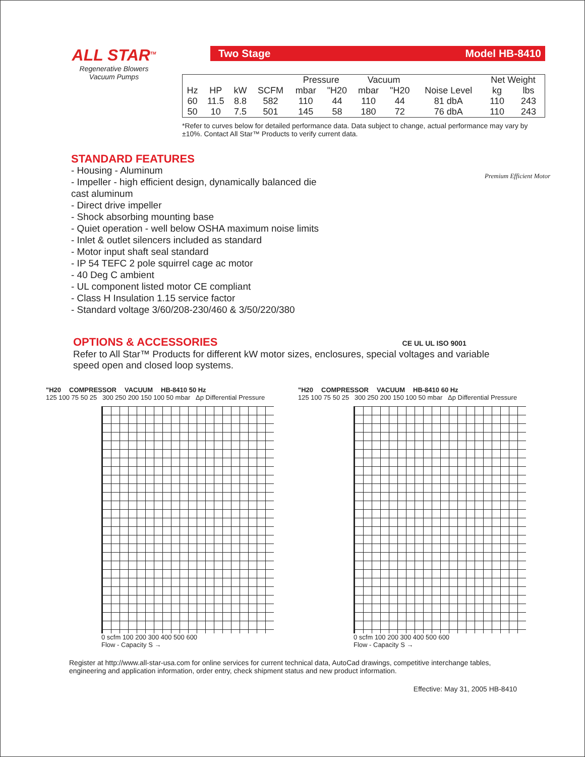ALL STAR<sup>TM</sup>
Regenerative Blowers
Vacuum Pumps
Two Stage Model HB-8410
| | | | | Pressure | | Vacuum | | | Net Weight | |
| Hz | HP | kW | SCFM | mbar | "H20 | mbar | "H20 | Noise Level | kg | lbs |
| 60 | 11.5 | 8.8 | 582 | 110 | 44 | 110 | 44 | 81 dbA | 110 | 243 |
| 50 | 10 | 7.5 | 501 | 145 | 58 | 180 | 72 | 76 dbA | 110 | 243 |
*Refer to curves below for detailed performance data. Data subject to change, actual performance may vary by ±10%. Contact All Star™ Products to verify current data.
STANDARD FEATURES
- Housing - Aluminum
- Impeller - high efficient design, dynamically balanced die cast aluminum
- Direct drive impeller
- Shock absorbing mounting base
- Quiet operation - well below OSHA maximum noise limits
- Inlet & outlet silencers included as standard
- Motor input shaft seal standard
- IP 54 TEFC 2 pole squirrel cage ac motor
- 40 Deg C ambient
- UL component listed motor CE compliant
- Class H Insulation 1.15 service factor
- Standard voltage 3/60/208-230/460 & 3/50/220/380
Premium Efficient Motor
OPTIONS & ACCESSORIES CE UL UL ISO 9001
Refer to All Star™ Products for different kW motor sizes, enclosures, special voltages and variable speed open and closed loop systems.
"H20 COMPRESSOR VACUUM HB-8410 50 Hz
125 100 75 50 25 300 250 200 150 100 50 mbar Δp Differential Pressure
0 scfm 100 200 300 400 500 600
Flow - Capacity S →
"H20 COMPRESSOR VACUUM HB-8410 60 Hz
125 100 75 50 25 300 250 200 150 100 50 mbar Δp Differential Pressure
0 scfm 100 200 300 400 500 600
Flow - Capacity S →
Register at http://www.all-star-usa.com for online services for current technical data, AutoCad drawings, competitive interchange tables, engineering and application information, order entry, check shipment status and new product information.
Effective: May 31, 2005 HB-8410